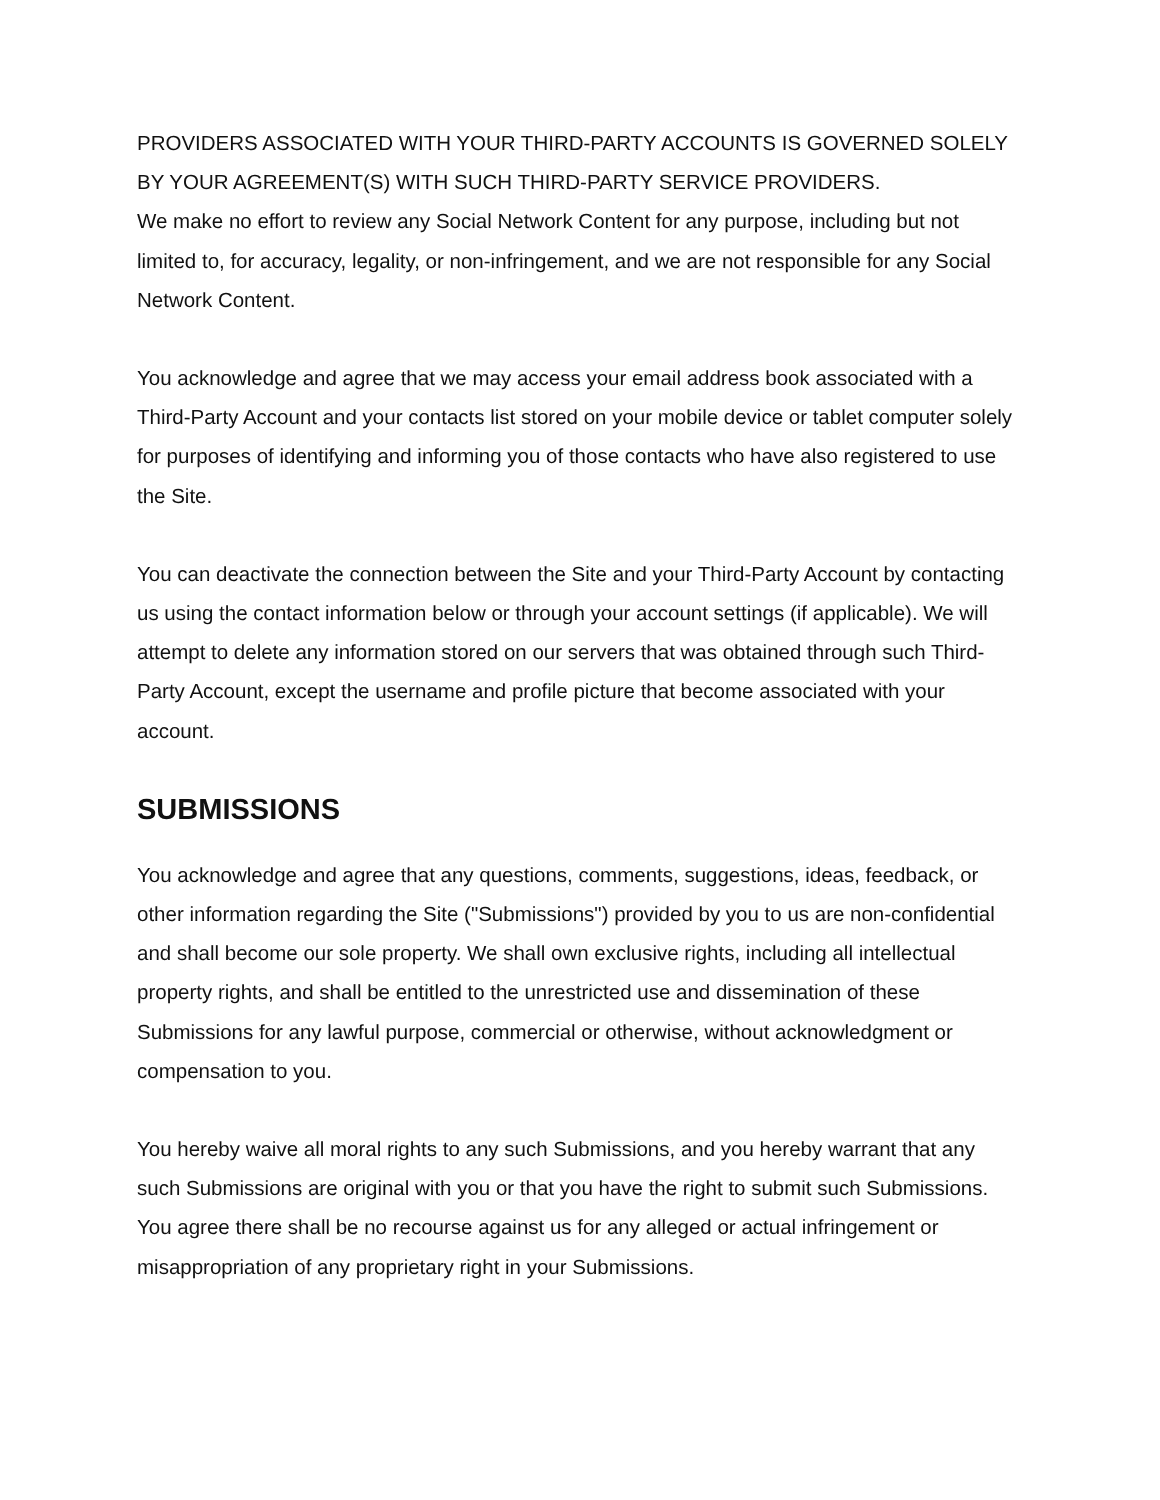PROVIDERS ASSOCIATED WITH YOUR THIRD-PARTY ACCOUNTS IS GOVERNED SOLELY BY YOUR AGREEMENT(S) WITH SUCH THIRD-PARTY SERVICE PROVIDERS.
We make no effort to review any Social Network Content for any purpose, including but not limited to, for accuracy, legality, or non-infringement, and we are not responsible for any Social Network Content.
You acknowledge and agree that we may access your email address book associated with a Third-Party Account and your contacts list stored on your mobile device or tablet computer solely for purposes of identifying and informing you of those contacts who have also registered to use the Site.
You can deactivate the connection between the Site and your Third-Party Account by contacting us using the contact information below or through your account settings (if applicable). We will attempt to delete any information stored on our servers that was obtained through such Third-Party Account, except the username and profile picture that become associated with your account.
SUBMISSIONS
You acknowledge and agree that any questions, comments, suggestions, ideas, feedback, or other information regarding the Site ("Submissions") provided by you to us are non-confidential and shall become our sole property. We shall own exclusive rights, including all intellectual property rights, and shall be entitled to the unrestricted use and dissemination of these Submissions for any lawful purpose, commercial or otherwise, without acknowledgment or compensation to you.
You hereby waive all moral rights to any such Submissions, and you hereby warrant that any such Submissions are original with you or that you have the right to submit such Submissions. You agree there shall be no recourse against us for any alleged or actual infringement or misappropriation of any proprietary right in your Submissions.